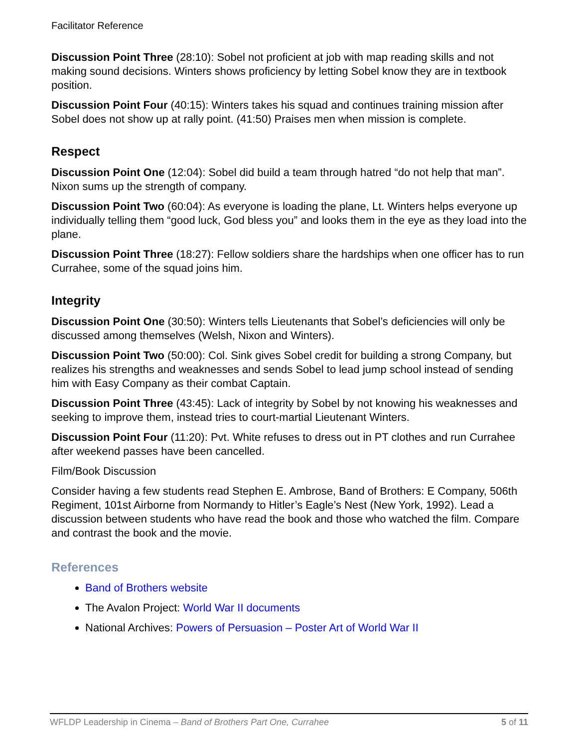Facilitator Reference
Discussion Point Three (28:10): Sobel not proficient at job with map reading skills and not making sound decisions. Winters shows proficiency by letting Sobel know they are in textbook position.
Discussion Point Four (40:15): Winters takes his squad and continues training mission after Sobel does not show up at rally point. (41:50) Praises men when mission is complete.
Respect
Discussion Point One (12:04): Sobel did build a team through hatred “do not help that man”. Nixon sums up the strength of company.
Discussion Point Two (60:04): As everyone is loading the plane, Lt. Winters helps everyone up individually telling them “good luck, God bless you” and looks them in the eye as they load into the plane.
Discussion Point Three (18:27): Fellow soldiers share the hardships when one officer has to run Currahee, some of the squad joins him.
Integrity
Discussion Point One (30:50): Winters tells Lieutenants that Sobel’s deficiencies will only be discussed among themselves (Welsh, Nixon and Winters).
Discussion Point Two (50:00): Col. Sink gives Sobel credit for building a strong Company, but realizes his strengths and weaknesses and sends Sobel to lead jump school instead of sending him with Easy Company as their combat Captain.
Discussion Point Three (43:45): Lack of integrity by Sobel by not knowing his weaknesses and seeking to improve them, instead tries to court-martial Lieutenant Winters.
Discussion Point Four (11:20): Pvt. White refuses to dress out in PT clothes and run Currahee after weekend passes have been cancelled.
Film/Book Discussion
Consider having a few students read Stephen E. Ambrose, Band of Brothers: E Company, 506th Regiment, 101st Airborne from Normandy to Hitler’s Eagle’s Nest (New York, 1992). Lead a discussion between students who have read the book and those who watched the film. Compare and contrast the book and the movie.
References
Band of Brothers website
The Avalon Project: World War II documents
National Archives: Powers of Persuasion – Poster Art of World War II
WFLDP Leadership in Cinema – Band of Brothers Part One, Currahee 5 of 11